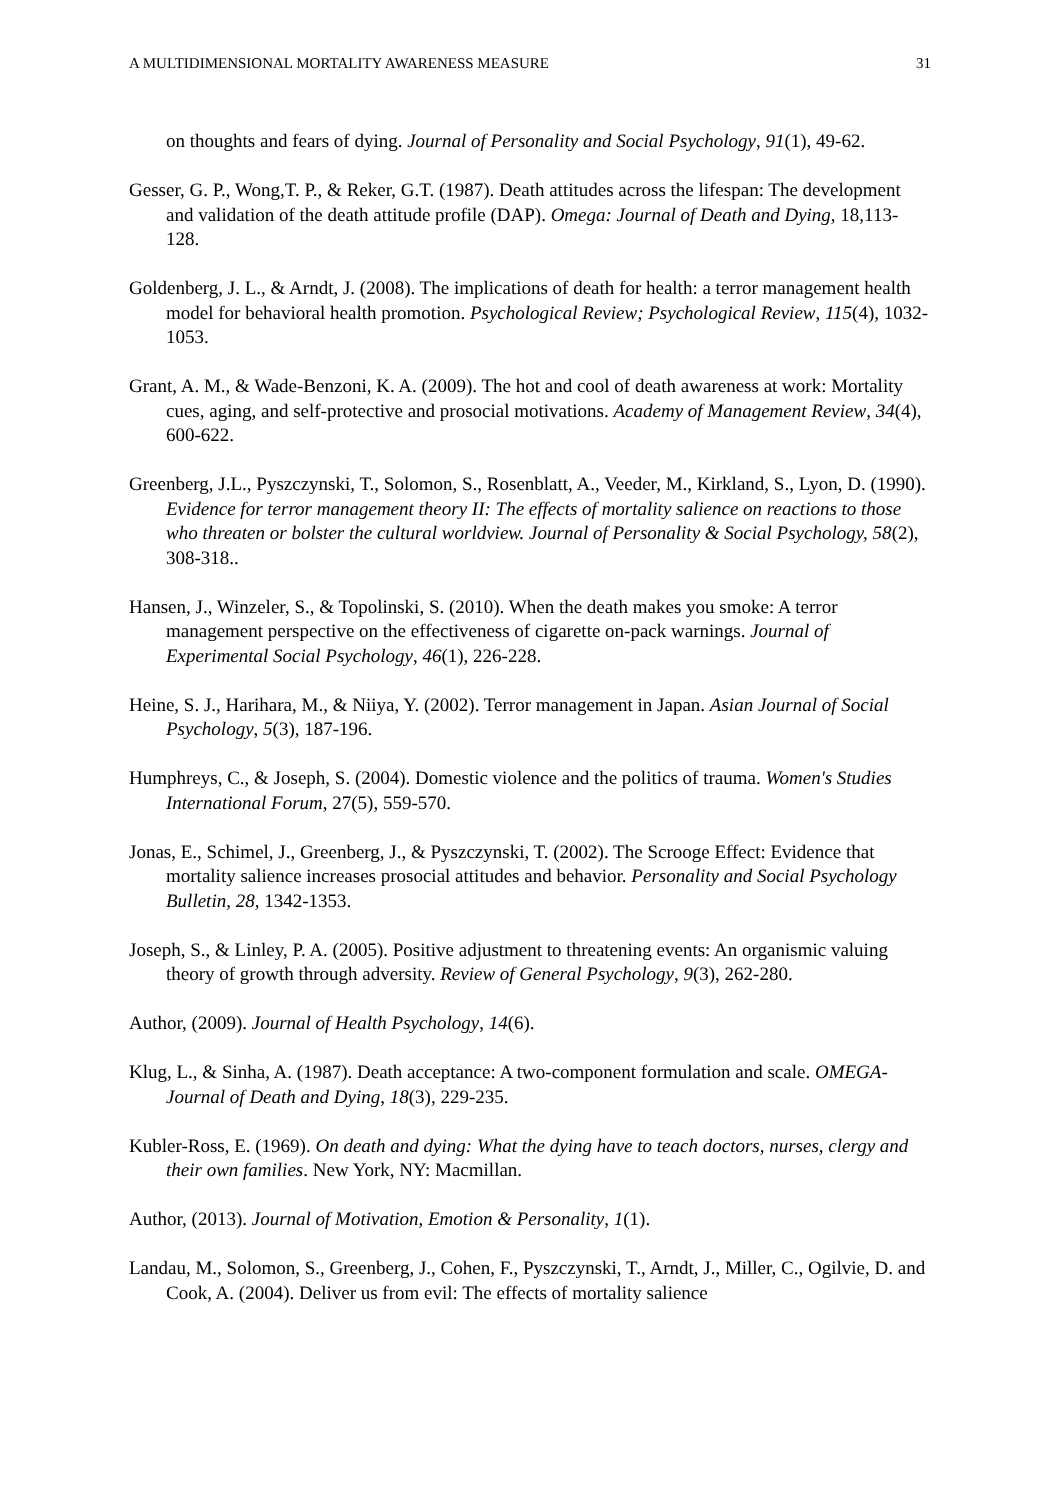A MULTIDIMENSIONAL MORTALITY AWARENESS MEASURE 31
on thoughts and fears of dying. Journal of Personality and Social Psychology, 91(1), 49-62.
Gesser, G. P., Wong,T. P., & Reker, G.T. (1987). Death attitudes across the lifespan: The development and validation of the death attitude profile (DAP). Omega: Journal of Death and Dying, 18,113-128.
Goldenberg, J. L., & Arndt, J. (2008). The implications of death for health: a terror management health model for behavioral health promotion. Psychological Review; Psychological Review, 115(4), 1032-1053.
Grant, A. M., & Wade-Benzoni, K. A. (2009). The hot and cool of death awareness at work: Mortality cues, aging, and self-protective and prosocial motivations. Academy of Management Review, 34(4), 600-622.
Greenberg, J.L., Pyszczynski, T., Solomon, S., Rosenblatt, A., Veeder, M., Kirkland, S., Lyon, D. (1990). Evidence for terror management theory II: The effects of mortality salience on reactions to those who threaten or bolster the cultural worldview. Journal of Personality & Social Psychology, 58(2), 308-318..
Hansen, J., Winzeler, S., & Topolinski, S. (2010). When the death makes you smoke: A terror management perspective on the effectiveness of cigarette on-pack warnings. Journal of Experimental Social Psychology, 46(1), 226-228.
Heine, S. J., Harihara, M., & Niiya, Y. (2002). Terror management in Japan. Asian Journal of Social Psychology, 5(3), 187-196.
Humphreys, C., & Joseph, S. (2004). Domestic violence and the politics of trauma. Women's Studies International Forum, 27(5), 559-570.
Jonas, E., Schimel, J., Greenberg, J., & Pyszczynski, T. (2002). The Scrooge Effect: Evidence that mortality salience increases prosocial attitudes and behavior. Personality and Social Psychology Bulletin, 28, 1342-1353.
Joseph, S., & Linley, P. A. (2005). Positive adjustment to threatening events: An organismic valuing theory of growth through adversity. Review of General Psychology, 9(3), 262-280.
Author, (2009). Journal of Health Psychology, 14(6).
Klug, L., & Sinha, A. (1987). Death acceptance: A two-component formulation and scale. OMEGA-Journal of Death and Dying, 18(3), 229-235.
Kubler-Ross, E. (1969). On death and dying: What the dying have to teach doctors, nurses, clergy and their own families. New York, NY: Macmillan.
Author, (2013). Journal of Motivation, Emotion & Personality, 1(1).
Landau, M., Solomon, S., Greenberg, J., Cohen, F., Pyszczynski, T., Arndt, J., Miller, C., Ogilvie, D. and Cook, A. (2004). Deliver us from evil: The effects of mortality salience